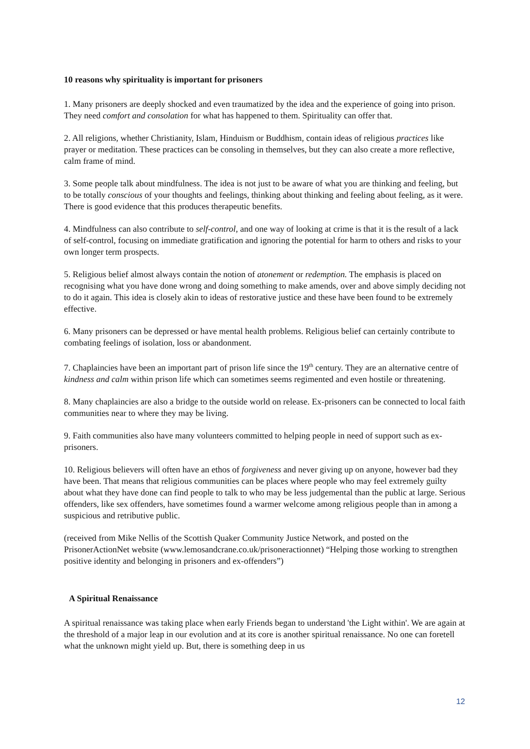10 reasons why spirituality is important for prisoners
1. Many prisoners are deeply shocked and even traumatized by the idea and the experience of going into prison. They need comfort and consolation for what has happened to them. Spirituality can offer that.
2. All religions, whether Christianity, Islam, Hinduism or Buddhism, contain ideas of religious practices like prayer or meditation. These practices can be consoling in themselves, but they can also create a more reflective, calm frame of mind.
3. Some people talk about mindfulness. The idea is not just to be aware of what you are thinking and feeling, but to be totally conscious of your thoughts and feelings, thinking about thinking and feeling about feeling, as it were. There is good evidence that this produces therapeutic benefits.
4. Mindfulness can also contribute to self-control, and one way of looking at crime is that it is the result of a lack of self-control, focusing on immediate gratification and ignoring the potential for harm to others and risks to your own longer term prospects.
5. Religious belief almost always contain the notion of atonement or redemption. The emphasis is placed on recognising what you have done wrong and doing something to make amends, over and above simply deciding not to do it again. This idea is closely akin to ideas of restorative justice and these have been found to be extremely effective.
6. Many prisoners can be depressed or have mental health problems. Religious belief can certainly contribute to combating feelings of isolation, loss or abandonment.
7. Chaplaincies have been an important part of prison life since the 19<sup>th</sup> century. They are an alternative centre of kindness and calm within prison life which can sometimes seems regimented and even hostile or threatening.
8. Many chaplaincies are also a bridge to the outside world on release. Ex-prisoners can be connected to local faith communities near to where they may be living.
9. Faith communities also have many volunteers committed to helping people in need of support such as ex-prisoners.
10. Religious believers will often have an ethos of forgiveness and never giving up on anyone, however bad they have been. That means that religious communities can be places where people who may feel extremely guilty about what they have done can find people to talk to who may be less judgemental than the public at large. Serious offenders, like sex offenders, have sometimes found a warmer welcome among religious people than in among a suspicious and retributive public.
(received from Mike Nellis of the Scottish Quaker Community Justice Network, and posted on the PrisonerActionNet website (www.lemosandcrane.co.uk/prisoneractionnet) “Helping those working to strengthen positive identity and belonging in prisoners and ex-offenders”)
A Spiritual Renaissance
A spiritual renaissance was taking place when early Friends began to understand 'the Light within'. We are again at the threshold of a major leap in our evolution and at its core is another spiritual renaissance. No one can foretell what the unknown might yield up. But, there is something deep in us
12